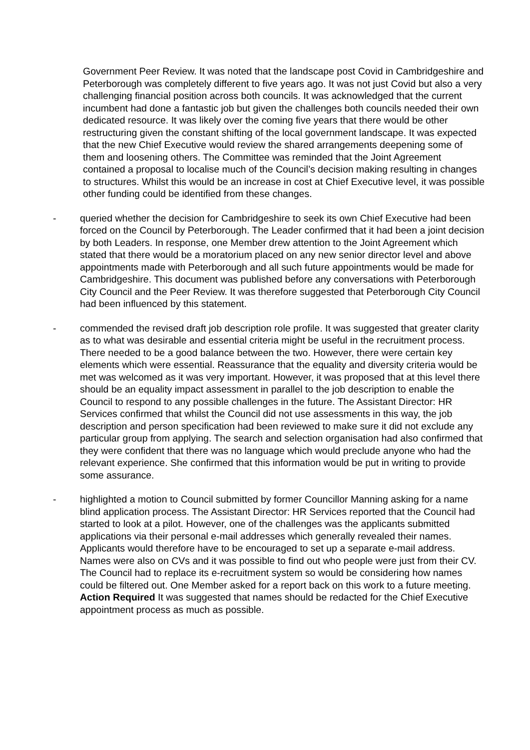Government Peer Review. It was noted that the landscape post Covid in Cambridgeshire and Peterborough was completely different to five years ago. It was not just Covid but also a very challenging financial position across both councils. It was acknowledged that the current incumbent had done a fantastic job but given the challenges both councils needed their own dedicated resource. It was likely over the coming five years that there would be other restructuring given the constant shifting of the local government landscape. It was expected that the new Chief Executive would review the shared arrangements deepening some of them and loosening others. The Committee was reminded that the Joint Agreement contained a proposal to localise much of the Council’s decision making resulting in changes to structures. Whilst this would be an increase in cost at Chief Executive level, it was possible other funding could be identified from these changes.
- queried whether the decision for Cambridgeshire to seek its own Chief Executive had been forced on the Council by Peterborough. The Leader confirmed that it had been a joint decision by both Leaders. In response, one Member drew attention to the Joint Agreement which stated that there would be a moratorium placed on any new senior director level and above appointments made with Peterborough and all such future appointments would be made for Cambridgeshire. This document was published before any conversations with Peterborough City Council and the Peer Review. It was therefore suggested that Peterborough City Council had been influenced by this statement.
- commended the revised draft job description role profile. It was suggested that greater clarity as to what was desirable and essential criteria might be useful in the recruitment process. There needed to be a good balance between the two. However, there were certain key elements which were essential. Reassurance that the equality and diversity criteria would be met was welcomed as it was very important. However, it was proposed that at this level there should be an equality impact assessment in parallel to the job description to enable the Council to respond to any possible challenges in the future. The Assistant Director: HR Services confirmed that whilst the Council did not use assessments in this way, the job description and person specification had been reviewed to make sure it did not exclude any particular group from applying. The search and selection organisation had also confirmed that they were confident that there was no language which would preclude anyone who had the relevant experience. She confirmed that this information would be put in writing to provide some assurance.
- highlighted a motion to Council submitted by former Councillor Manning asking for a name blind application process. The Assistant Director: HR Services reported that the Council had started to look at a pilot. However, one of the challenges was the applicants submitted applications via their personal e-mail addresses which generally revealed their names. Applicants would therefore have to be encouraged to set up a separate e-mail address. Names were also on CVs and it was possible to find out who people were just from their CV. The Council had to replace its e-recruitment system so would be considering how names could be filtered out. One Member asked for a report back on this work to a future meeting. Action Required It was suggested that names should be redacted for the Chief Executive appointment process as much as possible.